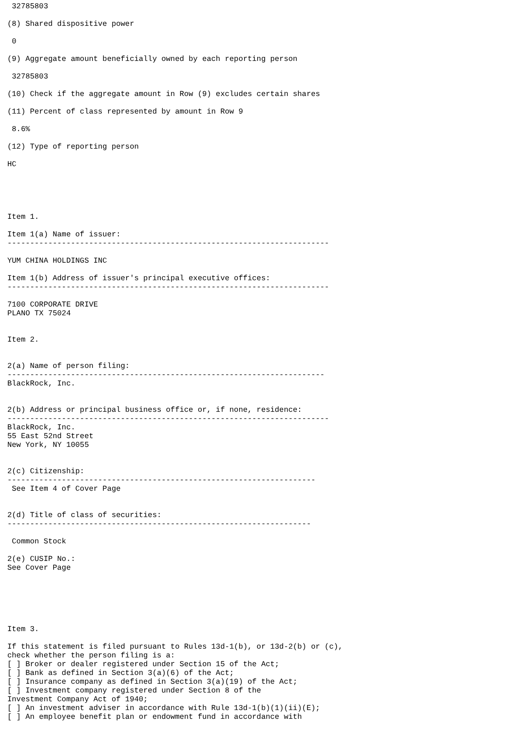32785803

(8) Shared dispositive power

 0

(9) Aggregate amount beneficially owned by each reporting person

 32785803

(10) Check if the aggregate amount in Row (9) excludes certain shares

(11) Percent of class represented by amount in Row 9

 8.6%

(12) Type of reporting person

HC





Item 1.

Item 1(a) Name of issuer:
-----------------------------------------------------------------------

YUM CHINA HOLDINGS INC

Item 1(b) Address of issuer's principal executive offices:
-----------------------------------------------------------------------

7100 CORPORATE DRIVE
PLANO TX 75024


Item 2.


2(a) Name of person filing:
----------------------------------------------------------------------
BlackRock, Inc.


2(b) Address or principal business office or, if none, residence:
-----------------------------------------------------------------------
BlackRock, Inc.
55 East 52nd Street
New York, NY 10055


2(c) Citizenship:
--------------------------------------------------------------------
 See Item 4 of Cover Page


2(d) Title of class of securities:
-------------------------------------------------------------------

 Common Stock

2(e) CUSIP No.:
See Cover Page






Item 3.

If this statement is filed pursuant to Rules 13d-1(b), or 13d-2(b) or (c),
check whether the person filing is a:
[ ] Broker or dealer registered under Section 15 of the Act;
[ ] Bank as defined in Section 3(a)(6) of the Act;
[ ] Insurance company as defined in Section 3(a)(19) of the Act;
[ ] Investment company registered under Section 8 of the
Investment Company Act of 1940;
[ ] An investment adviser in accordance with Rule 13d-1(b)(1)(ii)(E);
[ ] An employee benefit plan or endowment fund in accordance with